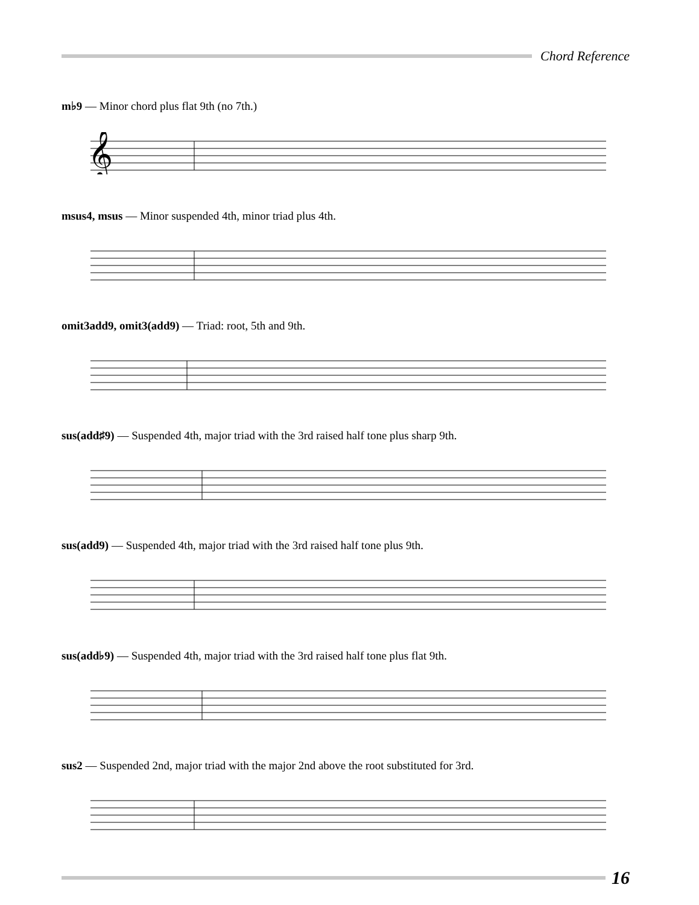Chord Reference
m♭9 — Minor chord plus flat 9th (no 7th.)
𝄞
msus4, msus — Minor suspended 4th, minor triad plus 4th.
omit3add9, omit3(add9) — Triad: root, 5th and 9th.
sus(add♯9) — Suspended 4th, major triad with the 3rd raised half tone plus sharp 9th.
sus(add9) — Suspended 4th, major triad with the 3rd raised half tone plus 9th.
sus(add♭9) — Suspended 4th, major triad with the 3rd raised half tone plus flat 9th.
sus2 — Suspended 2nd, major triad with the major 2nd above the root substituted for 3rd.
16